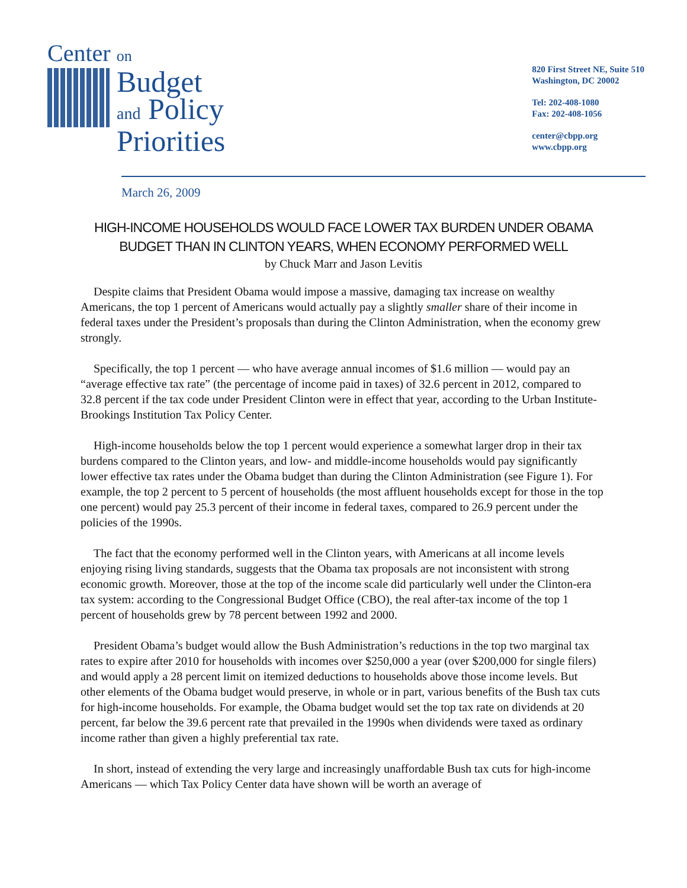Center on
Budget
and Policy
Priorities
820 First Street NE, Suite 510
Washington, DC 20002
Tel: 202-408-1080
Fax: 202-408-1056
center@cbpp.org
www.cbpp.org
March 26, 2009
HIGH-INCOME HOUSEHOLDS WOULD FACE LOWER TAX BURDEN UNDER OBAMA
BUDGET THAN IN CLINTON YEARS, WHEN ECONOMY PERFORMED WELL
by Chuck Marr and Jason Levitis
Despite claims that President Obama would impose a massive, damaging tax increase on wealthy Americans, the top 1 percent of Americans would actually pay a slightly smaller share of their income in federal taxes under the President’s proposals than during the Clinton Administration, when the economy grew strongly.
Specifically, the top 1 percent — who have average annual incomes of $1.6 million — would pay an “average effective tax rate” (the percentage of income paid in taxes) of 32.6 percent in 2012, compared to 32.8 percent if the tax code under President Clinton were in effect that year, according to the Urban Institute-Brookings Institution Tax Policy Center.
High-income households below the top 1 percent would experience a somewhat larger drop in their tax burdens compared to the Clinton years, and low- and middle-income households would pay significantly lower effective tax rates under the Obama budget than during the Clinton Administration (see Figure 1). For example, the top 2 percent to 5 percent of households (the most affluent households except for those in the top one percent) would pay 25.3 percent of their income in federal taxes, compared to 26.9 percent under the policies of the 1990s.
The fact that the economy performed well in the Clinton years, with Americans at all income levels enjoying rising living standards, suggests that the Obama tax proposals are not inconsistent with strong economic growth. Moreover, those at the top of the income scale did particularly well under the Clinton-era tax system: according to the Congressional Budget Office (CBO), the real after-tax income of the top 1 percent of households grew by 78 percent between 1992 and 2000.
President Obama’s budget would allow the Bush Administration’s reductions in the top two marginal tax rates to expire after 2010 for households with incomes over $250,000 a year (over $200,000 for single filers) and would apply a 28 percent limit on itemized deductions to households above those income levels. But other elements of the Obama budget would preserve, in whole or in part, various benefits of the Bush tax cuts for high-income households. For example, the Obama budget would set the top tax rate on dividends at 20 percent, far below the 39.6 percent rate that prevailed in the 1990s when dividends were taxed as ordinary income rather than given a highly preferential tax rate.
In short, instead of extending the very large and increasingly unaffordable Bush tax cuts for high-income Americans — which Tax Policy Center data have shown will be worth an average of